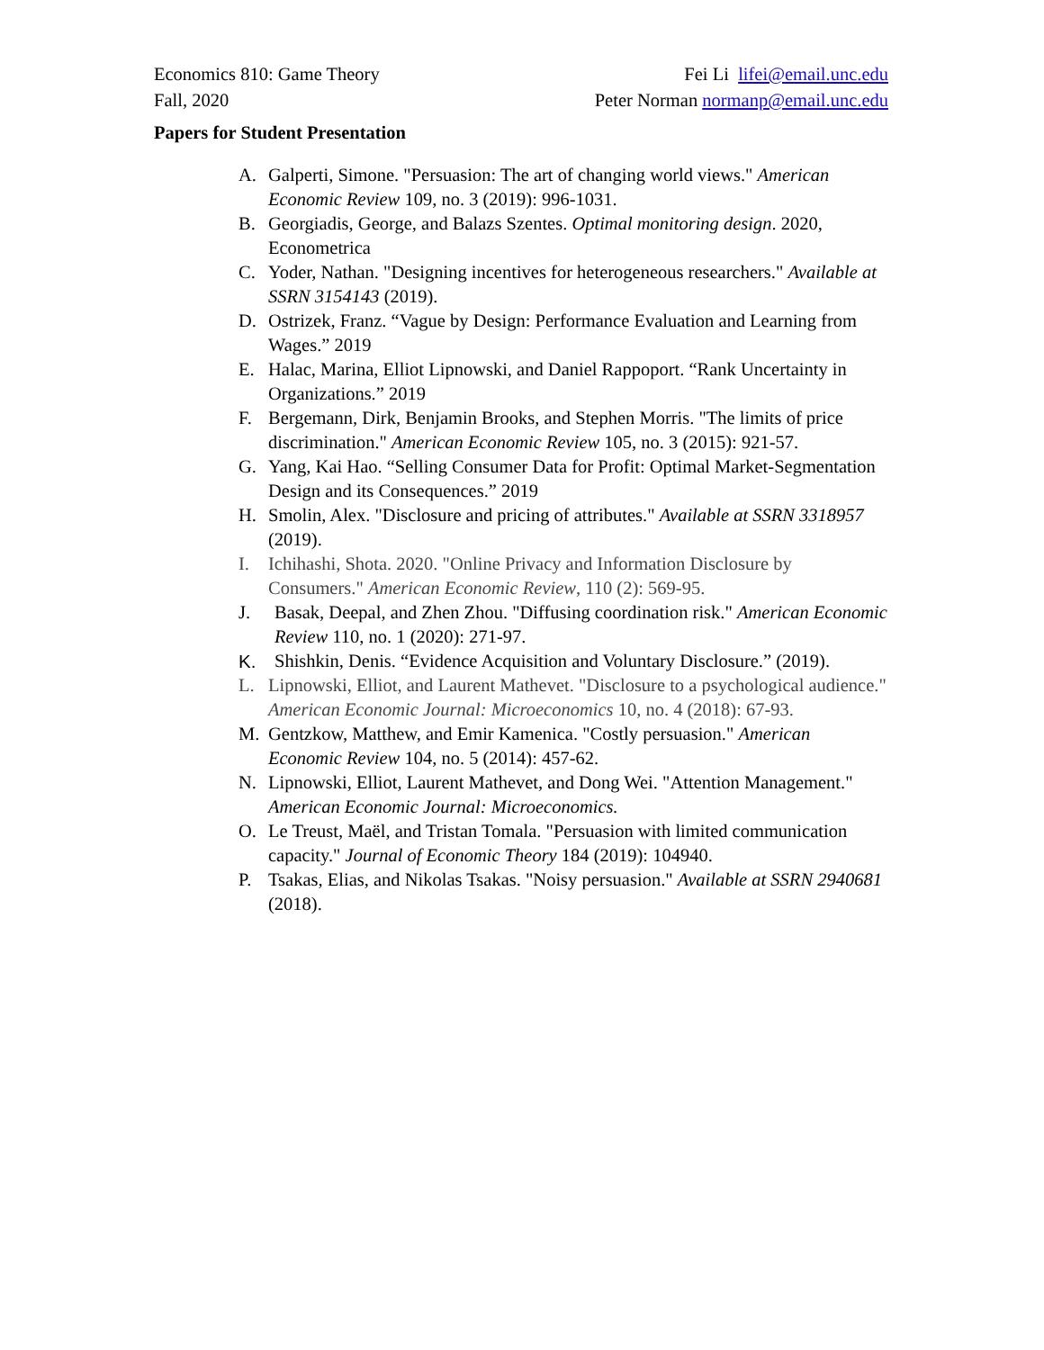Economics 810: Game Theory
Fall, 2020
Fei Li lifei@email.unc.edu
Peter Norman normanp@email.unc.edu
Papers for Student Presentation
A. Galperti, Simone. "Persuasion: The art of changing world views." American Economic Review 109, no. 3 (2019): 996-1031.
B. Georgiadis, George, and Balazs Szentes. Optimal monitoring design. 2020, Econometrica
C. Yoder, Nathan. "Designing incentives for heterogeneous researchers." Available at SSRN 3154143 (2019).
D. Ostrizek, Franz. “Vague by Design: Performance Evaluation and Learning from Wages.” 2019
E. Halac, Marina, Elliot Lipnowski, and Daniel Rappoport. “Rank Uncertainty in Organizations.” 2019
F. Bergemann, Dirk, Benjamin Brooks, and Stephen Morris. "The limits of price discrimination." American Economic Review 105, no. 3 (2015): 921-57.
G. Yang, Kai Hao. “Selling Consumer Data for Profit: Optimal Market-Segmentation Design and its Consequences.” 2019
H. Smolin, Alex. "Disclosure and pricing of attributes." Available at SSRN 3318957 (2019).
I. Ichihashi, Shota. 2020. "Online Privacy and Information Disclosure by Consumers." American Economic Review, 110 (2): 569-95.
J. Basak, Deepal, and Zhen Zhou. "Diffusing coordination risk." American Economic Review 110, no. 1 (2020): 271-97.
K. Shishkin, Denis. “Evidence Acquisition and Voluntary Disclosure.” (2019).
L. Lipnowski, Elliot, and Laurent Mathevet. "Disclosure to a psychological audience." American Economic Journal: Microeconomics 10, no. 4 (2018): 67-93.
M. Gentzkow, Matthew, and Emir Kamenica. "Costly persuasion." American Economic Review 104, no. 5 (2014): 457-62.
N. Lipnowski, Elliot, Laurent Mathevet, and Dong Wei. "Attention Management." American Economic Journal: Microeconomics.
O. Le Treust, Maël, and Tristan Tomala. "Persuasion with limited communication capacity." Journal of Economic Theory 184 (2019): 104940.
P. Tsakas, Elias, and Nikolas Tsakas. "Noisy persuasion." Available at SSRN 2940681 (2018).